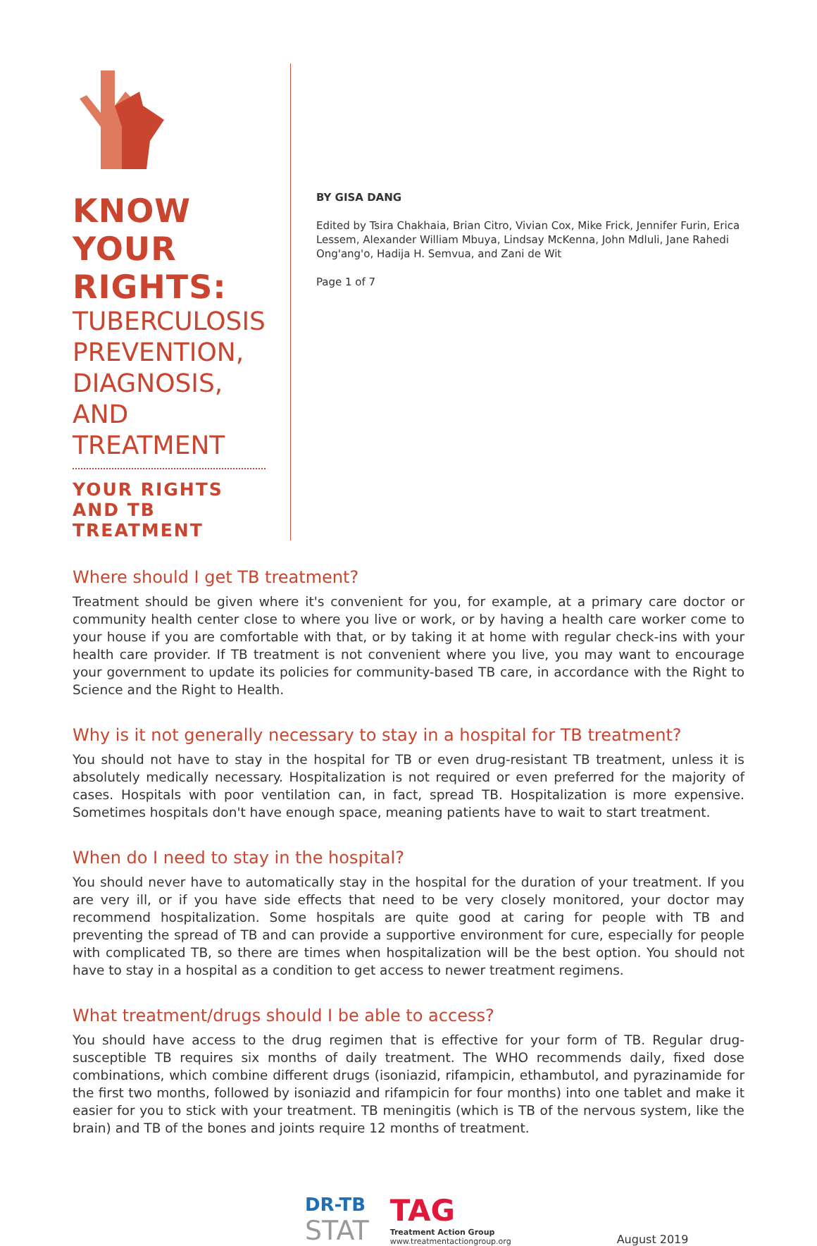KNOW YOUR RIGHTS:
TUBERCULOSIS PREVENTION, DIAGNOSIS, AND TREATMENT
YOUR RIGHTS AND TB TREATMENT
BY GISA DANG
Edited by Tsira Chakhaia, Brian Citro, Vivian Cox, Mike Frick, Jennifer Furin, Erica Lessem, Alexander William Mbuya, Lindsay McKenna, John Mdluli, Jane Rahedi Ong'ang'o, Hadija H. Semvua, and Zani de Wit
Page 1 of 7
Where should I get TB treatment?
Treatment should be given where it's convenient for you, for example, at a primary care doctor or community health center close to where you live or work, or by having a health care worker come to your house if you are comfortable with that, or by taking it at home with regular check-ins with your health care provider. If TB treatment is not convenient where you live, you may want to encourage your government to update its policies for community-based TB care, in accordance with the Right to Science and the Right to Health.
Why is it not generally necessary to stay in a hospital for TB treatment?
You should not have to stay in the hospital for TB or even drug-resistant TB treatment, unless it is absolutely medically necessary. Hospitalization is not required or even preferred for the majority of cases. Hospitals with poor ventilation can, in fact, spread TB. Hospitalization is more expensive. Sometimes hospitals don't have enough space, meaning patients have to wait to start treatment.
When do I need to stay in the hospital?
You should never have to automatically stay in the hospital for the duration of your treatment. If you are very ill, or if you have side effects that need to be very closely monitored, your doctor may recommend hospitalization. Some hospitals are quite good at caring for people with TB and preventing the spread of TB and can provide a supportive environment for cure, especially for people with complicated TB, so there are times when hospitalization will be the best option. You should not have to stay in a hospital as a condition to get access to newer treatment regimens.
What treatment/drugs should I be able to access?
You should have access to the drug regimen that is effective for your form of TB. Regular drug-susceptible TB requires six months of daily treatment. The WHO recommends daily, fixed dose combinations, which combine different drugs (isoniazid, rifampicin, ethambutol, and pyrazinamide for the first two months, followed by isoniazid and rifampicin for four months) into one tablet and make it easier for you to stick with your treatment. TB meningitis (which is TB of the nervous system, like the brain) and TB of the bones and joints require 12 months of treatment.
DR-TB
STAT
TAG
Treatment Action Group
www.treatmentactiongroup.org
August 2019